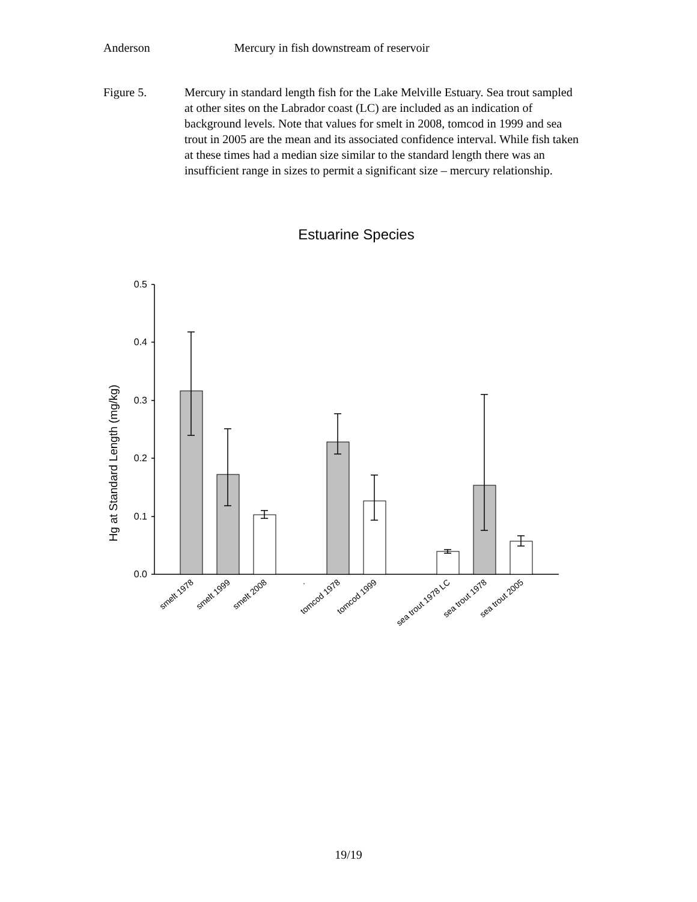Anderson Mercury in fish downstream of reservoir
Figure 5. Mercury in standard length fish for the Lake Melville Estuary. Sea trout sampled at other sites on the Labrador coast (LC) are included as an indication of background levels. Note that values for smelt in 2008, tomcod in 1999 and sea trout in 2005 are the mean and its associated confidence interval. While fish taken at these times had a median size similar to the standard length there was an insufficient range in sizes to permit a significant size – mercury relationship.
Estuarine Species
Hg at Standard Length (mg/kg)
0.5
0.4
0.3
0.2
0.1
0.0
smelt 1978
smelt 1999
smelt 2008
.
tomcod 1978
tomcod 1999
sea trout 1978 LC
sea trout 1978
sea trout 2005
19/19